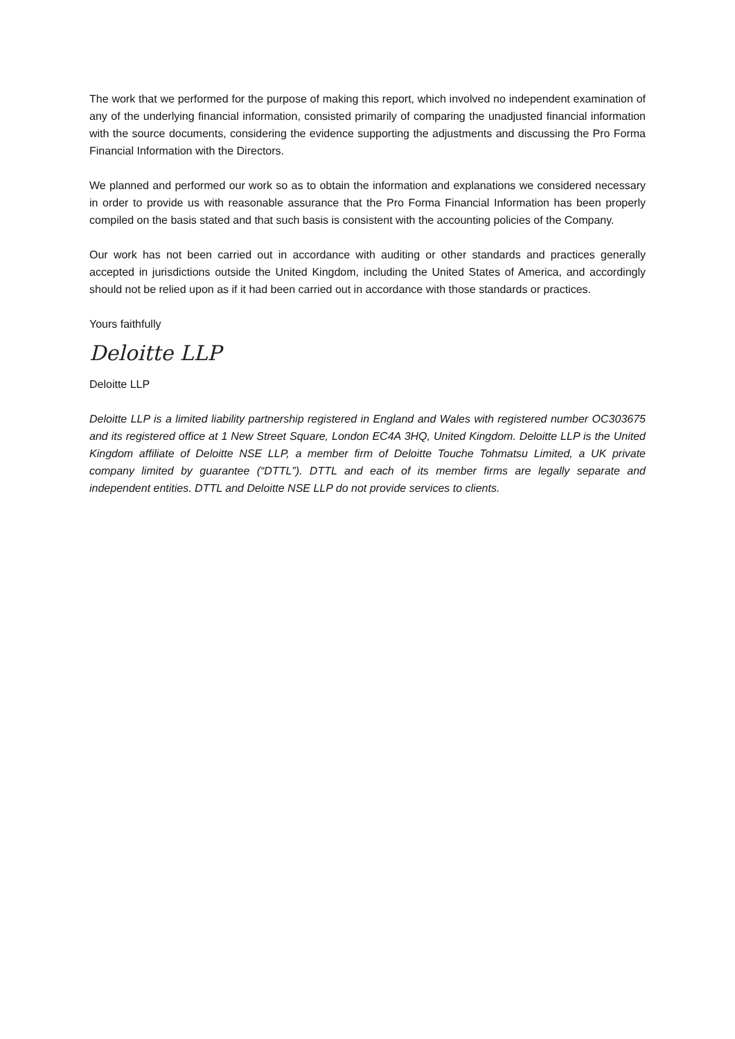The work that we performed for the purpose of making this report, which involved no independent examination of any of the underlying financial information, consisted primarily of comparing the unadjusted financial information with the source documents, considering the evidence supporting the adjustments and discussing the Pro Forma Financial Information with the Directors.
We planned and performed our work so as to obtain the information and explanations we considered necessary in order to provide us with reasonable assurance that the Pro Forma Financial Information has been properly compiled on the basis stated and that such basis is consistent with the accounting policies of the Company.
Our work has not been carried out in accordance with auditing or other standards and practices generally accepted in jurisdictions outside the United Kingdom, including the United States of America, and accordingly should not be relied upon as if it had been carried out in accordance with those standards or practices.
Yours faithfully
Deloitte LLP
Deloitte LLP
Deloitte LLP is a limited liability partnership registered in England and Wales with registered number OC303675 and its registered office at 1 New Street Square, London EC4A 3HQ, United Kingdom. Deloitte LLP is the United Kingdom affiliate of Deloitte NSE LLP, a member firm of Deloitte Touche Tohmatsu Limited, a UK private company limited by guarantee (“DTTL”). DTTL and each of its member firms are legally separate and independent entities. DTTL and Deloitte NSE LLP do not provide services to clients.